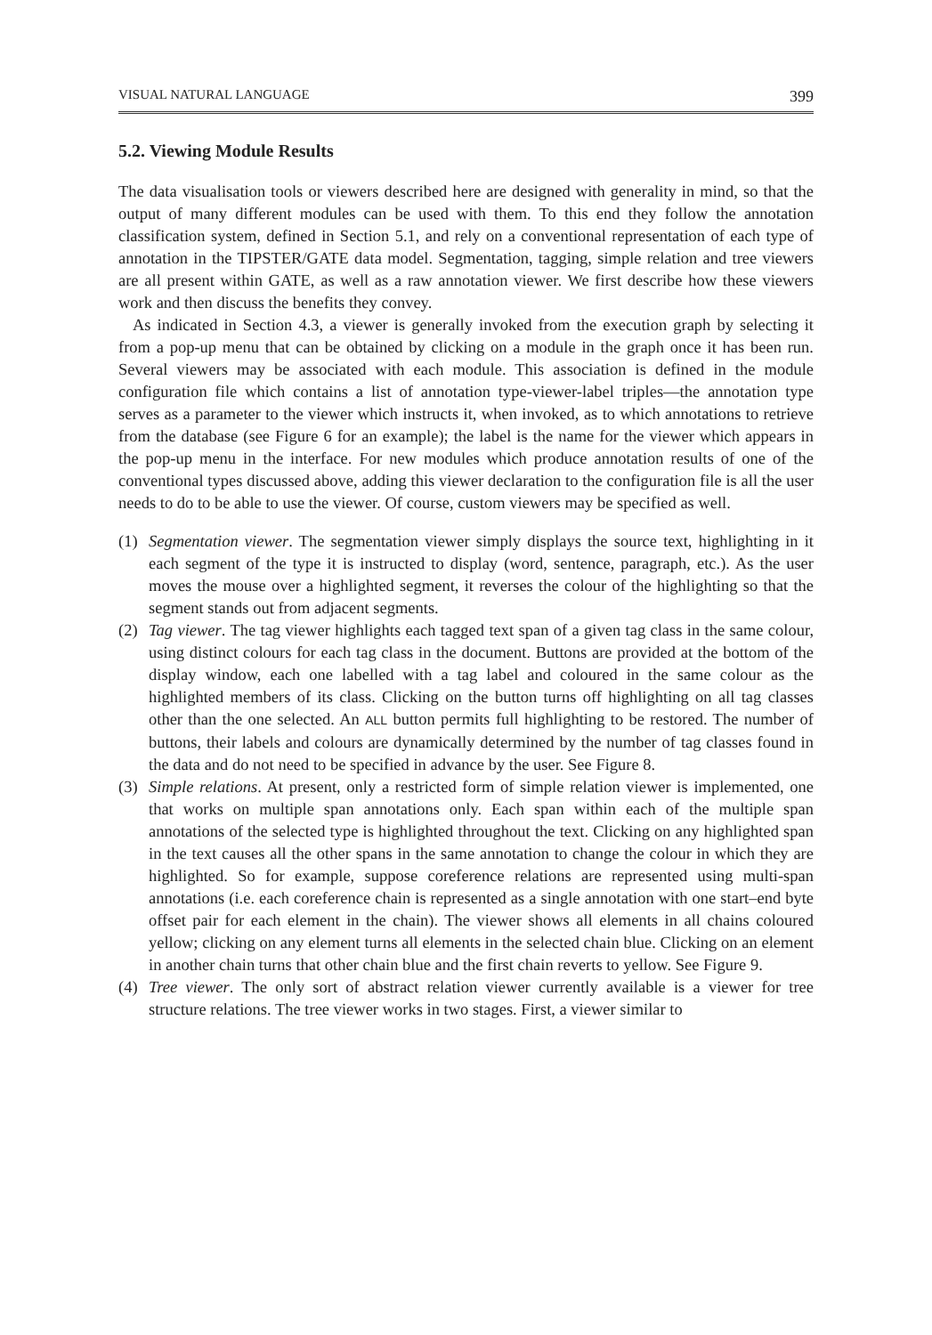VISUAL NATURAL LANGUAGE 399
5.2. Viewing Module Results
The data visualisation tools or viewers described here are designed with generality in mind, so that the output of many different modules can be used with them. To this end they follow the annotation classification system, defined in Section 5.1, and rely on a conventional representation of each type of annotation in the TIPSTER/GATE data model. Segmentation, tagging, simple relation and tree viewers are all present within GATE, as well as a raw annotation viewer. We first describe how these viewers work and then discuss the benefits they convey.
As indicated in Section 4.3, a viewer is generally invoked from the execution graph by selecting it from a pop-up menu that can be obtained by clicking on a module in the graph once it has been run. Several viewers may be associated with each module. This association is defined in the module configuration file which contains a list of annotation type-viewer-label triples—the annotation type serves as a parameter to the viewer which instructs it, when invoked, as to which annotations to retrieve from the database (see Figure 6 for an example); the label is the name for the viewer which appears in the pop-up menu in the interface. For new modules which produce annotation results of one of the conventional types discussed above, adding this viewer declaration to the configuration file is all the user needs to do to be able to use the viewer. Of course, custom viewers may be specified as well.
(1) Segmentation viewer. The segmentation viewer simply displays the source text, highlighting in it each segment of the type it is instructed to display (word, sentence, paragraph, etc.). As the user moves the mouse over a highlighted segment, it reverses the colour of the highlighting so that the segment stands out from adjacent segments.
(2) Tag viewer. The tag viewer highlights each tagged text span of a given tag class in the same colour, using distinct colours for each tag class in the document. Buttons are provided at the bottom of the display window, each one labelled with a tag label and coloured in the same colour as the highlighted members of its class. Clicking on the button turns off highlighting on all tag classes other than the one selected. An ALL button permits full highlighting to be restored. The number of buttons, their labels and colours are dynamically determined by the number of tag classes found in the data and do not need to be specified in advance by the user. See Figure 8.
(3) Simple relations. At present, only a restricted form of simple relation viewer is implemented, one that works on multiple span annotations only. Each span within each of the multiple span annotations of the selected type is highlighted throughout the text. Clicking on any highlighted span in the text causes all the other spans in the same annotation to change the colour in which they are highlighted. So for example, suppose coreference relations are represented using multi-span annotations (i.e. each coreference chain is represented as a single annotation with one start–end byte offset pair for each element in the chain). The viewer shows all elements in all chains coloured yellow; clicking on any element turns all elements in the selected chain blue. Clicking on an element in another chain turns that other chain blue and the first chain reverts to yellow. See Figure 9.
(4) Tree viewer. The only sort of abstract relation viewer currently available is a viewer for tree structure relations. The tree viewer works in two stages. First, a viewer similar to